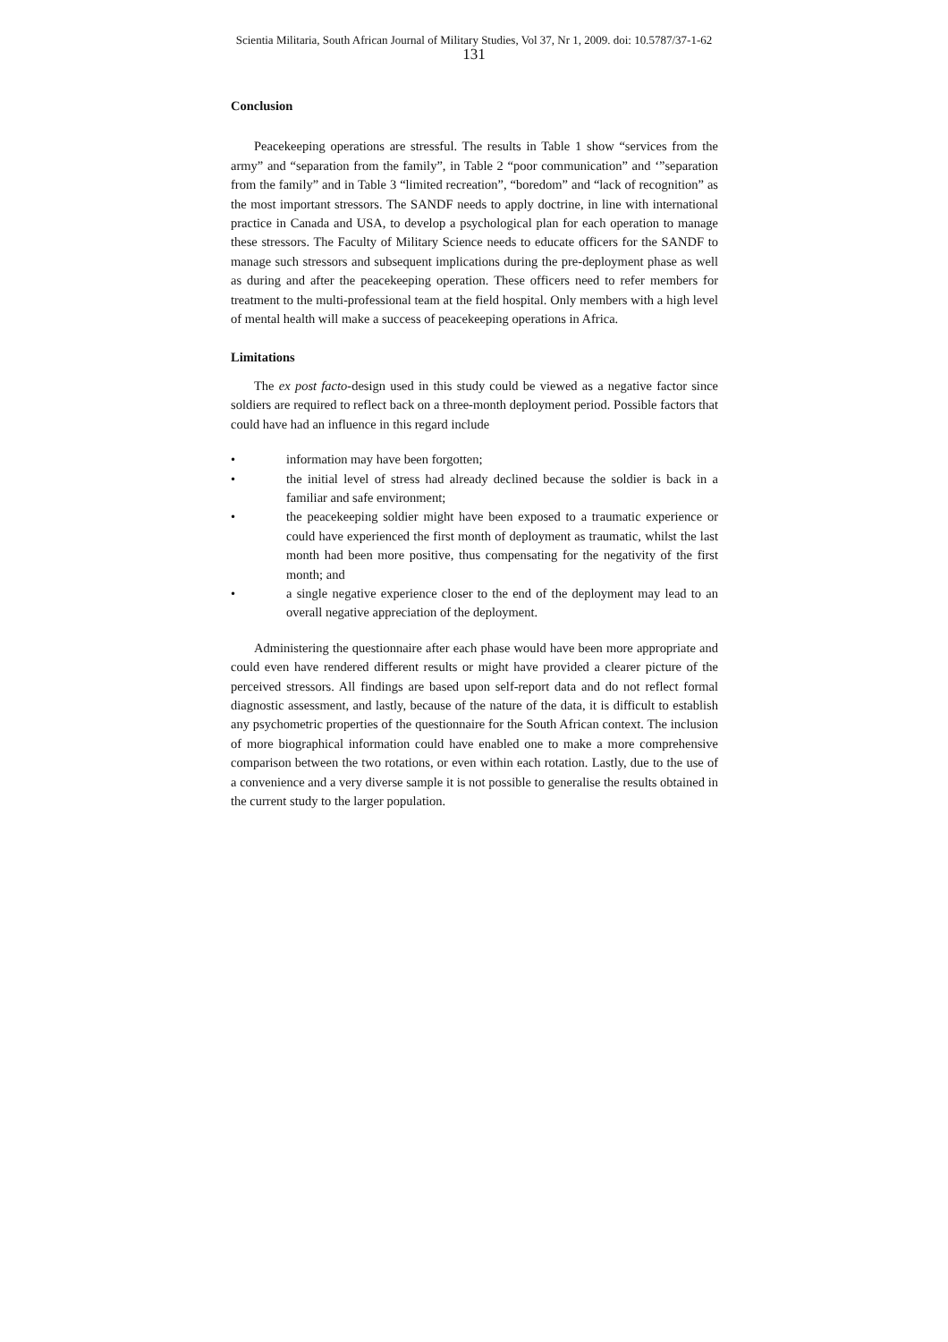Scientia Militaria, South African Journal of Military Studies, Vol 37, Nr 1, 2009. doi: 10.5787/37-1-62
131
Conclusion
Peacekeeping operations are stressful. The results in Table 1 show “services from the army” and “separation from the family”, in Table 2 “poor communication” and ‘”separation from the family” and in Table 3 “limited recreation”, “boredom” and “lack of recognition” as the most important stressors. The SANDF needs to apply doctrine, in line with international practice in Canada and USA, to develop a psychological plan for each operation to manage these stressors. The Faculty of Military Science needs to educate officers for the SANDF to manage such stressors and subsequent implications during the pre-deployment phase as well as during and after the peacekeeping operation. These officers need to refer members for treatment to the multi-professional team at the field hospital. Only members with a high level of mental health will make a success of peacekeeping operations in Africa.
Limitations
The ex post facto-design used in this study could be viewed as a negative factor since soldiers are required to reflect back on a three-month deployment period. Possible factors that could have had an influence in this regard include
• information may have been forgotten;
• the initial level of stress had already declined because the soldier is back in a familiar and safe environment;
• the peacekeeping soldier might have been exposed to a traumatic experience or could have experienced the first month of deployment as traumatic, whilst the last month had been more positive, thus compensating for the negativity of the first month; and
• a single negative experience closer to the end of the deployment may lead to an overall negative appreciation of the deployment.
Administering the questionnaire after each phase would have been more appropriate and could even have rendered different results or might have provided a clearer picture of the perceived stressors. All findings are based upon self-report data and do not reflect formal diagnostic assessment, and lastly, because of the nature of the data, it is difficult to establish any psychometric properties of the questionnaire for the South African context. The inclusion of more biographical information could have enabled one to make a more comprehensive comparison between the two rotations, or even within each rotation. Lastly, due to the use of a convenience and a very diverse sample it is not possible to generalise the results obtained in the current study to the larger population.